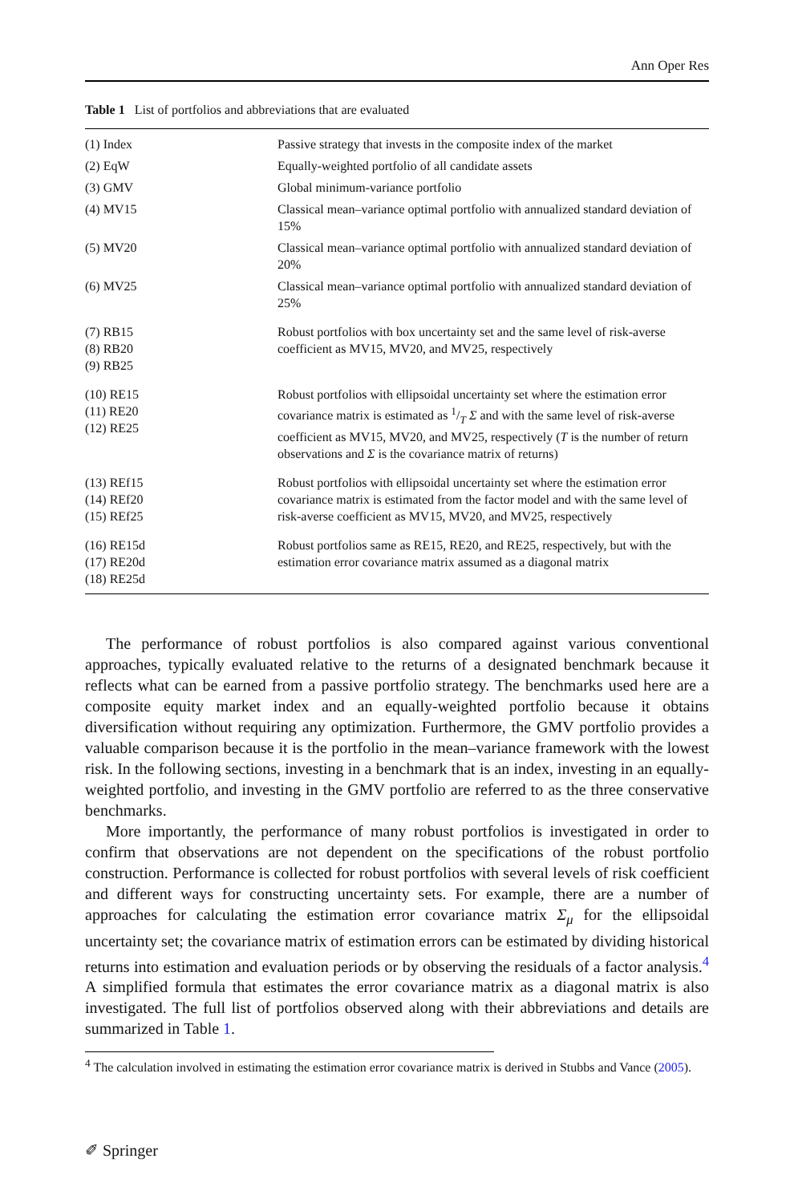Ann Oper Res
Table 1 List of portfolios and abbreviations that are evaluated
| (1) Index | Passive strategy that invests in the composite index of the market |
| (2) EqW | Equally-weighted portfolio of all candidate assets |
| (3) GMV | Global minimum-variance portfolio |
| (4) MV15 | Classical mean–variance optimal portfolio with annualized standard deviation of 15% |
| (5) MV20 | Classical mean–variance optimal portfolio with annualized standard deviation of 20% |
| (6) MV25 | Classical mean–variance optimal portfolio with annualized standard deviation of 25% |
| (7) RB15 (8) RB20 (9) RB25 | Robust portfolios with box uncertainty set and the same level of risk-averse coefficient as MV15, MV20, and MV25, respectively |
| (10) RE15 (11) RE20 (12) RE25 | Robust portfolios with ellipsoidal uncertainty set where the estimation error covariance matrix is estimated as 1/T Σ and with the same level of risk-averse coefficient as MV15, MV20, and MV25, respectively ( T is the number of return observations and Σ is the covariance matrix of returns) |
| (13) REf15 (14) REf20 (15) REf25 | Robust portfolios with ellipsoidal uncertainty set where the estimation error covariance matrix is estimated from the factor model and with the same level of risk-averse coefficient as MV15, MV20, and MV25, respectively |
| (16) RE15d (17) RE20d (18) RE25d | Robust portfolios same as RE15, RE20, and RE25, respectively, but with the estimation error covariance matrix assumed as a diagonal matrix |
The performance of robust portfolios is also compared against various conventional approaches, typically evaluated relative to the returns of a designated benchmark because it reflects what can be earned from a passive portfolio strategy. The benchmarks used here are a composite equity market index and an equally-weighted portfolio because it obtains diversification without requiring any optimization. Furthermore, the GMV portfolio provides a valuable comparison because it is the portfolio in the mean–variance framework with the lowest risk. In the following sections, investing in a benchmark that is an index, investing in an equally-weighted portfolio, and investing in the GMV portfolio are referred to as the three conservative benchmarks.
More importantly, the performance of many robust portfolios is investigated in order to confirm that observations are not dependent on the specifications of the robust portfolio construction. Performance is collected for robust portfolios with several levels of risk coefficient and different ways for constructing uncertainty sets. For example, there are a number of approaches for calculating the estimation error covariance matrix Σ<sub>μ</sub> for the ellipsoidal uncertainty set; the covariance matrix of estimation errors can be estimated by dividing historical returns into estimation and evaluation periods or by observing the residuals of a factor analysis.<sup>4</sup> A simplified formula that estimates the error covariance matrix as a diagonal matrix is also investigated. The full list of portfolios observed along with their abbreviations and details are summarized in Table 1.
<sup>4</sup> The calculation involved in estimating the estimation error covariance matrix is derived in Stubbs and Vance (2005).
✐ Springer